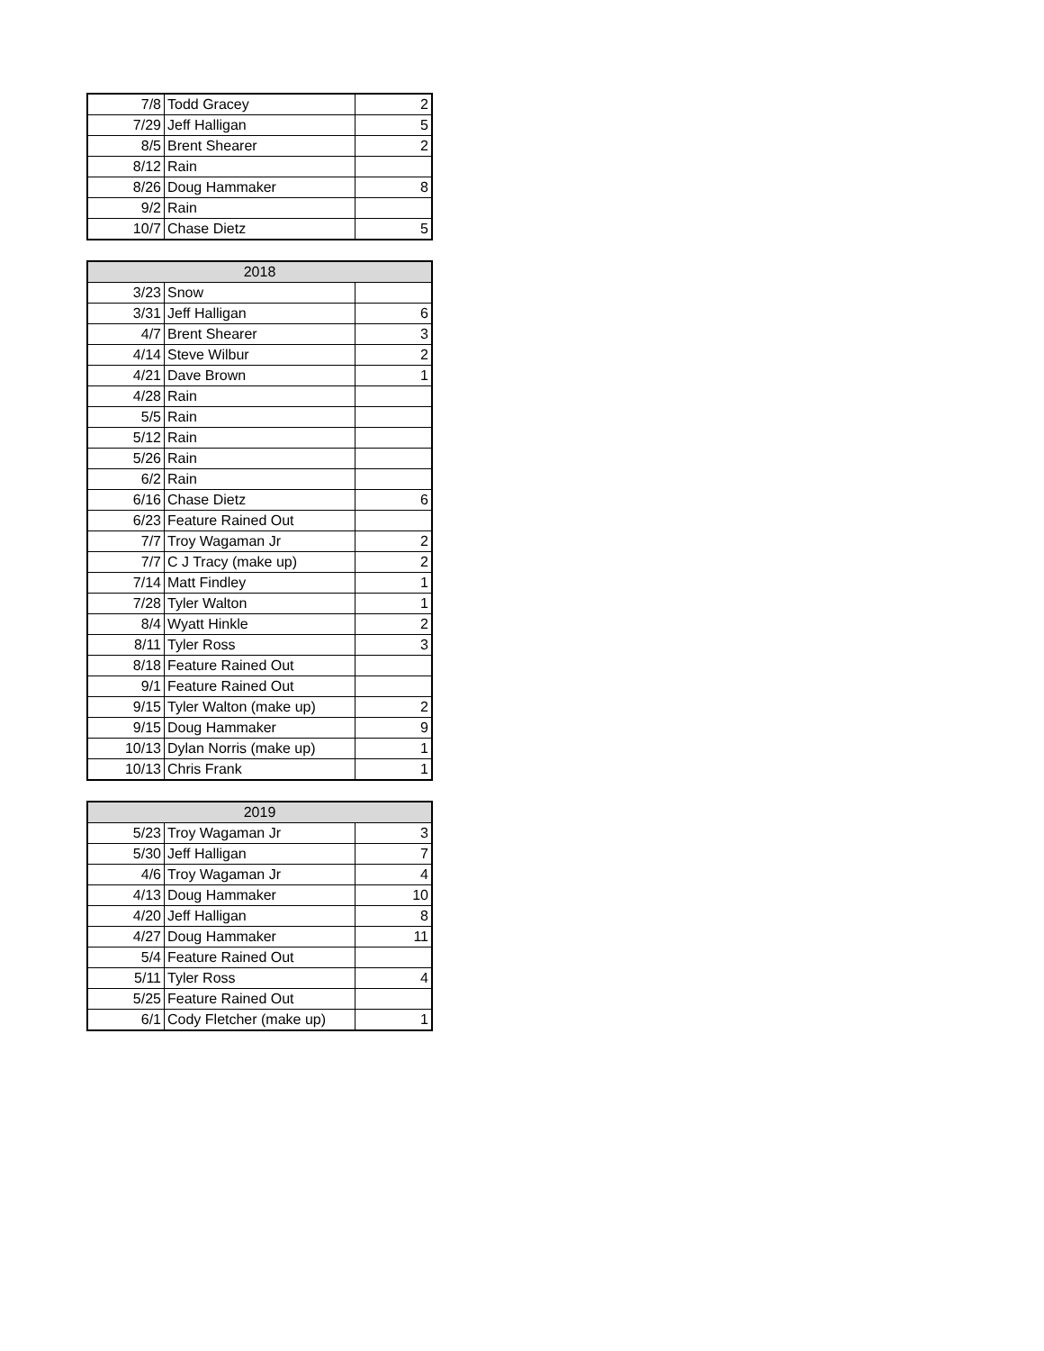| 7/8 | Todd Gracey | 2 |
| 7/29 | Jeff Halligan | 5 |
| 8/5 | Brent Shearer | 2 |
| 8/12 | Rain | |
| 8/26 | Doug Hammaker | 8 |
| 9/2 | Rain | |
| 10/7 | Chase Dietz | 5 |
| 2018 | | |
| --- | --- | --- |
| 3/23 | Snow | |
| 3/31 | Jeff Halligan | 6 |
| 4/7 | Brent Shearer | 3 |
| 4/14 | Steve Wilbur | 2 |
| 4/21 | Dave Brown | 1 |
| 4/28 | Rain | |
| 5/5 | Rain | |
| 5/12 | Rain | |
| 5/26 | Rain | |
| 6/2 | Rain | |
| 6/16 | Chase Dietz | 6 |
| 6/23 | Feature Rained Out | |
| 7/7 | Troy Wagaman Jr | 2 |
| 7/7 | C J Tracy (make up) | 2 |
| 7/14 | Matt Findley | 1 |
| 7/28 | Tyler Walton | 1 |
| 8/4 | Wyatt Hinkle | 2 |
| 8/11 | Tyler Ross | 3 |
| 8/18 | Feature Rained Out | |
| 9/1 | Feature Rained Out | |
| 9/15 | Tyler Walton (make up) | 2 |
| 9/15 | Doug Hammaker | 9 |
| 10/13 | Dylan Norris (make up) | 1 |
| 10/13 | Chris Frank | 1 |
| 2019 | | |
| --- | --- | --- |
| 5/23 | Troy Wagaman Jr | 3 |
| 5/30 | Jeff Halligan | 7 |
| 4/6 | Troy Wagaman Jr | 4 |
| 4/13 | Doug Hammaker | 10 |
| 4/20 | Jeff Halligan | 8 |
| 4/27 | Doug Hammaker | 11 |
| 5/4 | Feature Rained Out | |
| 5/11 | Tyler Ross | 4 |
| 5/25 | Feature Rained Out | |
| 6/1 | Cody Fletcher (make up) | 1 |